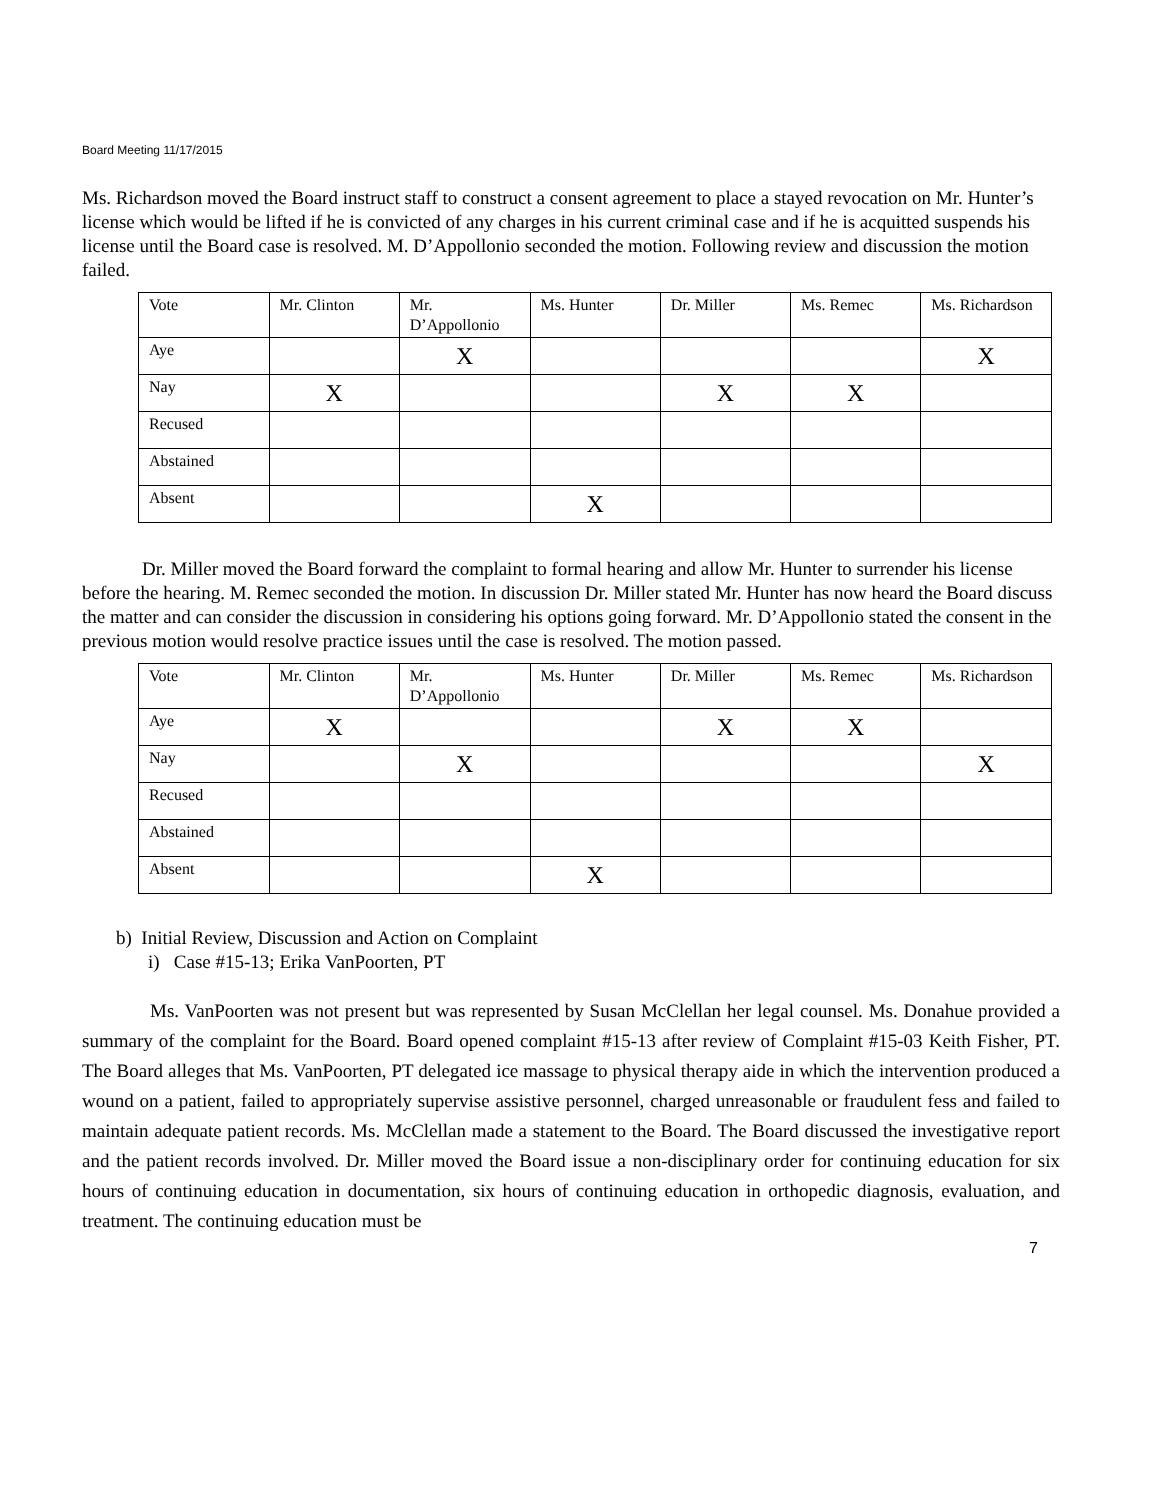Board Meeting 11/17/2015
Ms. Richardson moved the Board instruct staff to construct a consent agreement to place a stayed revocation on Mr. Hunter’s license which would be lifted if he is convicted of any charges in his current criminal case and if he is acquitted suspends his license until the Board case is resolved. M. D’Appollonio seconded the motion. Following review and discussion the motion failed.
| Vote | Mr. Clinton | Mr. D’Appollonio | Ms. Hunter | Dr. Miller | Ms. Remec | Ms. Richardson |
| Aye | | X | | | | X |
| Nay | X | | | X | X | |
| Recused | | | | | | |
| Abstained | | | | | | |
| Absent | | | X | | | |
Dr. Miller moved the Board forward the complaint to formal hearing and allow Mr. Hunter to surrender his license before the hearing. M. Remec seconded the motion. In discussion Dr. Miller stated Mr. Hunter has now heard the Board discuss the matter and can consider the discussion in considering his options going forward. Mr. D’Appollonio stated the consent in the previous motion would resolve practice issues until the case is resolved. The motion passed.
| Vote | Mr. Clinton | Mr. D’Appollonio | Ms. Hunter | Dr. Miller | Ms. Remec | Ms. Richardson |
| Aye | X | | | X | X | |
| Nay | | X | | | | X |
| Recused | | | | | | |
| Abstained | | | | | | |
| Absent | | | X | | | |
b) Initial Review, Discussion and Action on Complaint
i) Case #15-13; Erika VanPoorten, PT
Ms. VanPoorten was not present but was represented by Susan McClellan her legal counsel. Ms. Donahue provided a summary of the complaint for the Board. Board opened complaint #15-13 after review of Complaint #15-03 Keith Fisher, PT. The Board alleges that Ms. VanPoorten, PT delegated ice massage to physical therapy aide in which the intervention produced a wound on a patient, failed to appropriately supervise assistive personnel, charged unreasonable or fraudulent fess and failed to maintain adequate patient records. Ms. McClellan made a statement to the Board. The Board discussed the investigative report and the patient records involved. Dr. Miller moved the Board issue a non-disciplinary order for continuing education for six hours of continuing education in documentation, six hours of continuing education in orthopedic diagnosis, evaluation, and treatment. The continuing education must be
7